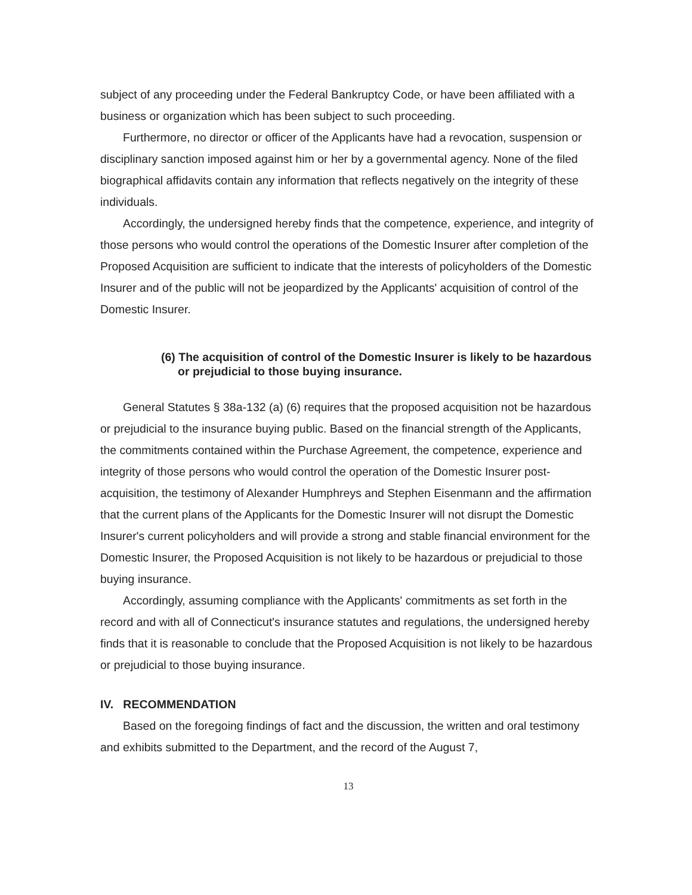subject of any proceeding under the Federal Bankruptcy Code, or have been affiliated with a business or organization which has been subject to such proceeding.
Furthermore, no director or officer of the Applicants have had a revocation, suspension or disciplinary sanction imposed against him or her by a governmental agency. None of the filed biographical affidavits contain any information that reflects negatively on the integrity of these individuals.
Accordingly, the undersigned hereby finds that the competence, experience, and integrity of those persons who would control the operations of the Domestic Insurer after completion of the Proposed Acquisition are sufficient to indicate that the interests of policyholders of the Domestic Insurer and of the public will not be jeopardized by the Applicants' acquisition of control of the Domestic Insurer.
(6) The acquisition of control of the Domestic Insurer is likely to be hazardous or prejudicial to those buying insurance.
General Statutes § 38a-132 (a) (6) requires that the proposed acquisition not be hazardous or prejudicial to the insurance buying public. Based on the financial strength of the Applicants, the commitments contained within the Purchase Agreement, the competence, experience and integrity of those persons who would control the operation of the Domestic Insurer post-acquisition, the testimony of Alexander Humphreys and Stephen Eisenmann and the affirmation that the current plans of the Applicants for the Domestic Insurer will not disrupt the Domestic Insurer's current policyholders and will provide a strong and stable financial environment for the Domestic Insurer, the Proposed Acquisition is not likely to be hazardous or prejudicial to those buying insurance.
Accordingly, assuming compliance with the Applicants' commitments as set forth in the record and with all of Connecticut's insurance statutes and regulations, the undersigned hereby finds that it is reasonable to conclude that the Proposed Acquisition is not likely to be hazardous or prejudicial to those buying insurance.
IV. RECOMMENDATION
Based on the foregoing findings of fact and the discussion, the written and oral testimony and exhibits submitted to the Department, and the record of the August 7,
13